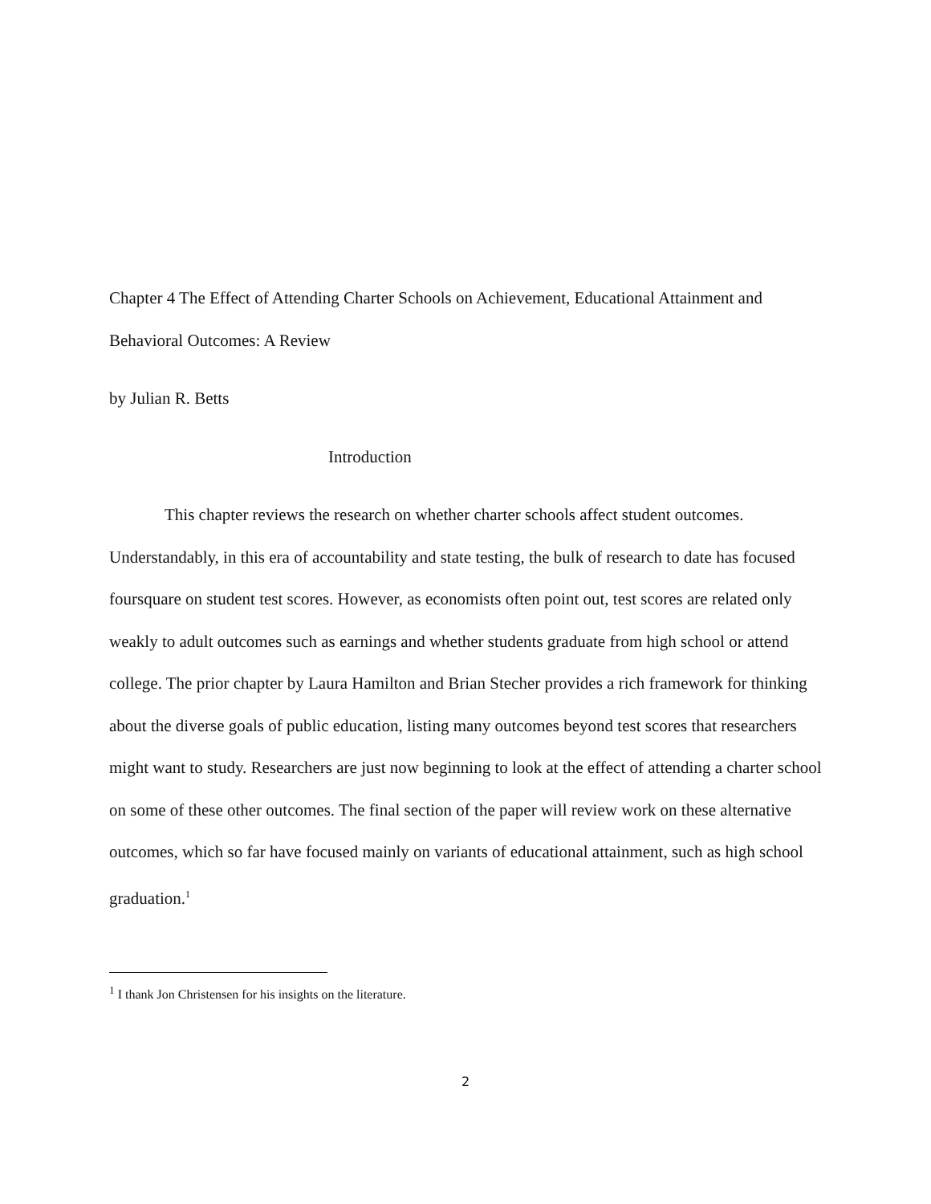Chapter 4 The Effect of Attending Charter Schools on Achievement, Educational Attainment and Behavioral Outcomes: A Review
by Julian R. Betts
Introduction
This chapter reviews the research on whether charter schools affect student outcomes. Understandably, in this era of accountability and state testing, the bulk of research to date has focused foursquare on student test scores. However, as economists often point out, test scores are related only weakly to adult outcomes such as earnings and whether students graduate from high school or attend college. The prior chapter by Laura Hamilton and Brian Stecher provides a rich framework for thinking about the diverse goals of public education, listing many outcomes beyond test scores that researchers might want to study. Researchers are just now beginning to look at the effect of attending a charter school on some of these other outcomes. The final section of the paper will review work on these alternative outcomes, which so far have focused mainly on variants of educational attainment, such as high school graduation.<sup>1</sup>
<sup>1</sup> I thank Jon Christensen for his insights on the literature.
2